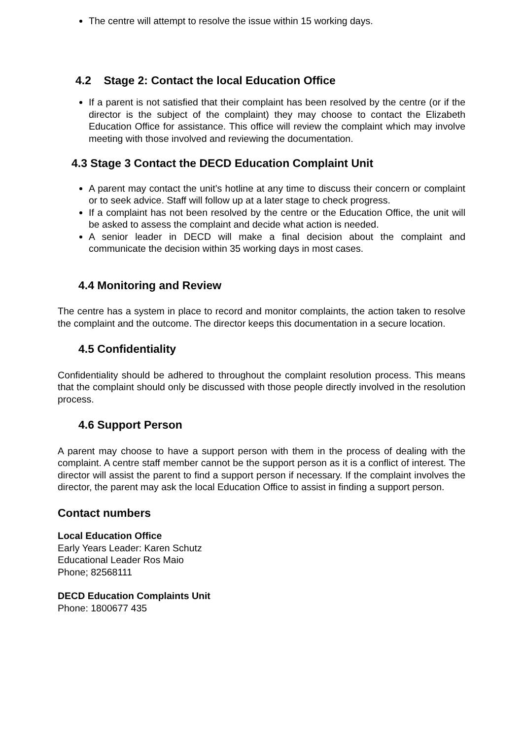The centre will attempt to resolve the issue within 15 working days.
4.2 Stage 2: Contact the local Education Office
If a parent is not satisfied that their complaint has been resolved by the centre (or if the director is the subject of the complaint) they may choose to contact the Elizabeth Education Office for assistance. This office will review the complaint which may involve meeting with those involved and reviewing the documentation.
4.3 Stage 3 Contact the DECD Education Complaint Unit
A parent may contact the unit’s hotline at any time to discuss their concern or complaint or to seek advice. Staff will follow up at a later stage to check progress.
If a complaint has not been resolved by the centre or the Education Office, the unit will be asked to assess the complaint and decide what action is needed.
A senior leader in DECD will make a final decision about the complaint and communicate the decision within 35 working days in most cases.
4.4 Monitoring and Review
The centre has a system in place to record and monitor complaints, the action taken to resolve the complaint and the outcome. The director keeps this documentation in a secure location.
4.5 Confidentiality
Confidentiality should be adhered to throughout the complaint resolution process. This means that the complaint should only be discussed with those people directly involved in the resolution process.
4.6 Support Person
A parent may choose to have a support person with them in the process of dealing with the complaint. A centre staff member cannot be the support person as it is a conflict of interest. The director will assist the parent to find a support person if necessary. If the complaint involves the director, the parent may ask the local Education Office to assist in finding a support person.
Contact numbers
Local Education Office
Early Years Leader: Karen Schutz
Educational Leader Ros Maio
Phone; 82568111
DECD Education Complaints Unit
Phone: 1800677 435